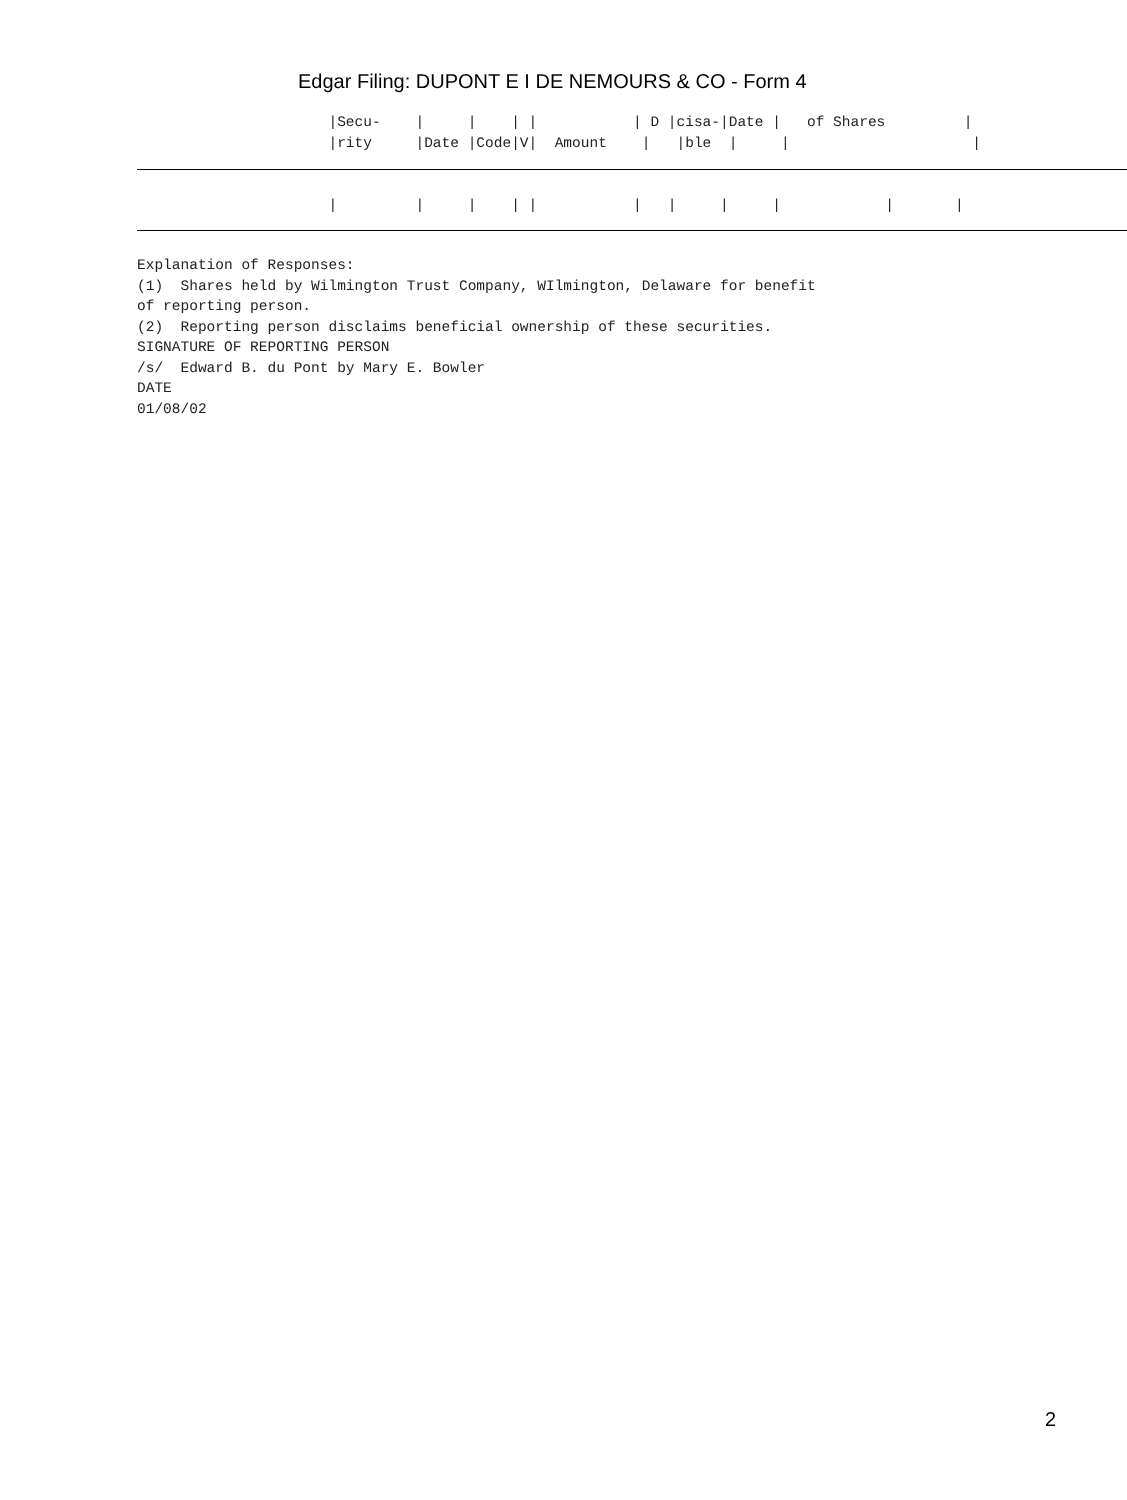Edgar Filing: DUPONT E I DE NEMOURS & CO - Form 4
                      |Secu-    |     |    | |           | D |cisa-|Date |   of Shares         |
                      |rity     |Date |Code|V|  Amount    |   |ble  |     |                     |
                      |         |     |    | |           |   |     |     |            |       |
Explanation of Responses:
(1)  Shares held by Wilmington Trust Company, WIlmington, Delaware for benefit
of reporting person.
(2)  Reporting person disclaims beneficial ownership of these securities.
SIGNATURE OF REPORTING PERSON
/s/  Edward B. du Pont by Mary E. Bowler
DATE
01/08/02
2